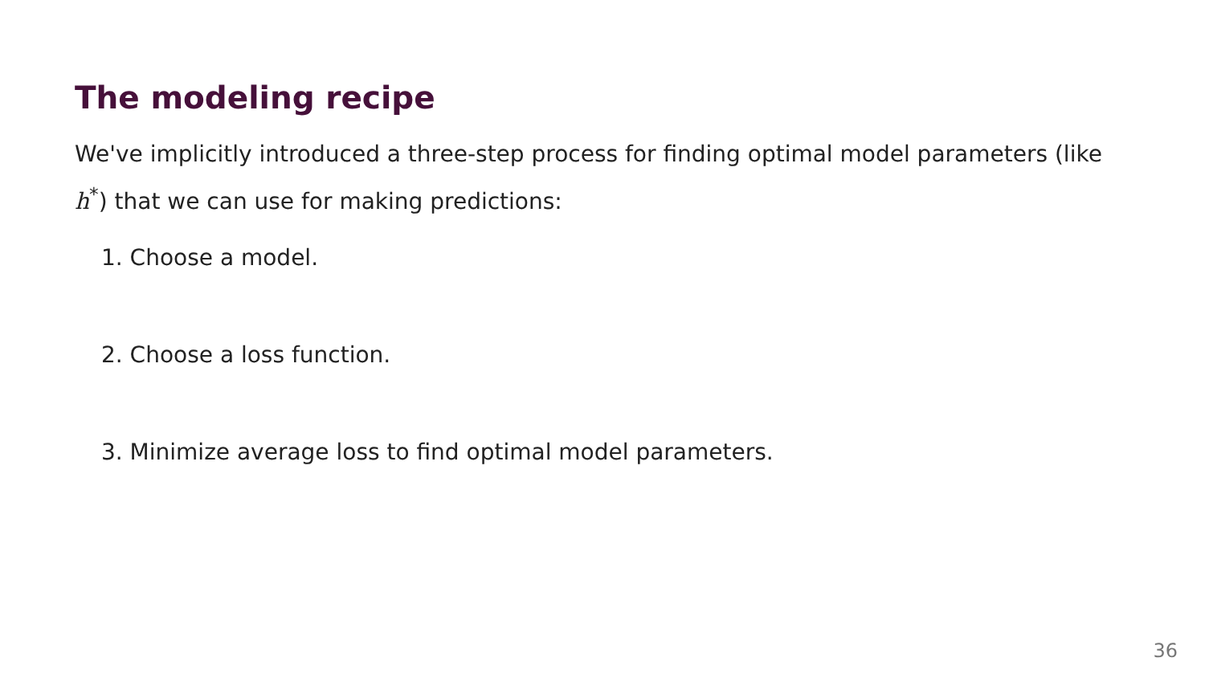The modeling recipe
We've implicitly introduced a three-step process for finding optimal model parameters (like h<sup>*</sup>) that we can use for making predictions:
1. Choose a model.
2. Choose a loss function.
3. Minimize average loss to find optimal model parameters.
36